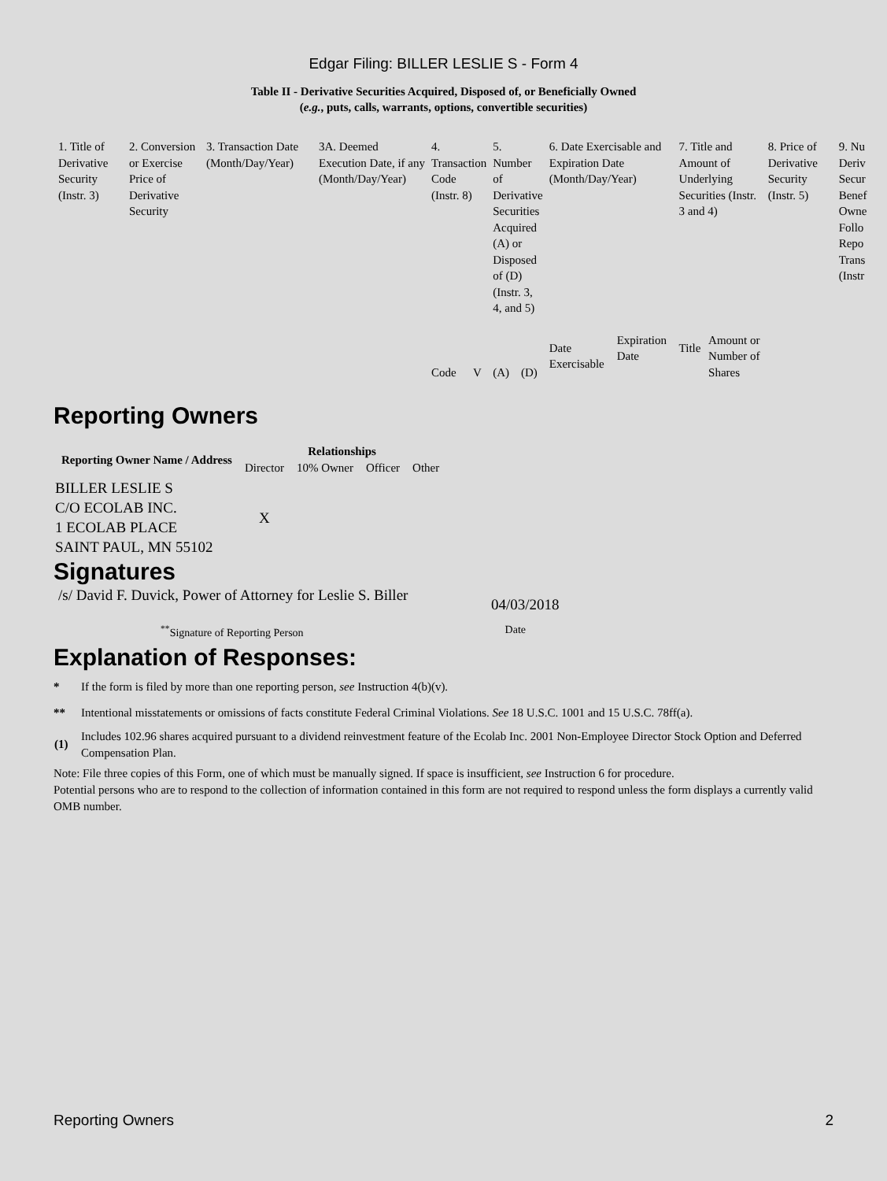Edgar Filing: BILLER LESLIE S - Form 4
Table II - Derivative Securities Acquired, Disposed of, or Beneficially Owned
(e.g., puts, calls, warrants, options, convertible securities)
| 1. Title of Derivative Security (Instr. 3) | 2. Conversion or Exercise Price of Derivative Security | 3. Transaction Date (Month/Day/Year) | 3A. Deemed Execution Date, if any (Month/Day/Year) | 4. Transaction Code (Instr. 8) | | 5. Number of Derivative Securities Acquired (A) or Disposed of (D) (Instr. 3, 4, and 5) | | 6. Date Exercisable and Expiration Date (Month/Day/Year) | | 7. Title and Amount of Underlying Securities (Instr. 3 and 4) | | 8. Price of Derivative Security (Instr. 5) | 9. Nu Deriv Secur Benef Owne Follo Repo Trans (Instr |
| | | | | Code | V | (A) | (D) | Date Exercisable | Expiration Date | Title | Amount or Number of Shares | | |
Reporting Owners
| Reporting Owner Name / Address | Relationships | | | |
| --- | --- | --- | --- | --- |
| | Director | 10% Owner | Officer | Other |
| BILLER LESLIE S C/O ECOLAB INC. 1 ECOLAB PLACE SAINT PAUL, MN 55102 | X | | | |
Signatures
/s/ David F. Duvick, Power of Attorney for Leslie S. Biller
04/03/2018
<sup>**</sup> Signature of Reporting Person Date
Explanation of Responses:
| * | If the form is filed by more than one reporting person, see Instruction 4(b)(v). |
| ** | Intentional misstatements or omissions of facts constitute Federal Criminal Violations. See 18 U.S.C. 1001 and 15 U.S.C. 78ff(a). |
| (1) | Includes 102.96 shares acquired pursuant to a dividend reinvestment feature of the Ecolab Inc. 2001 Non-Employee Director Stock Option and Deferred Compensation Plan. |
Note: File three copies of this Form, one of which must be manually signed. If space is insufficient, see Instruction 6 for procedure.
Potential persons who are to respond to the collection of information contained in this form are not required to respond unless the form displays a currently valid OMB number.
Reporting Owners 2